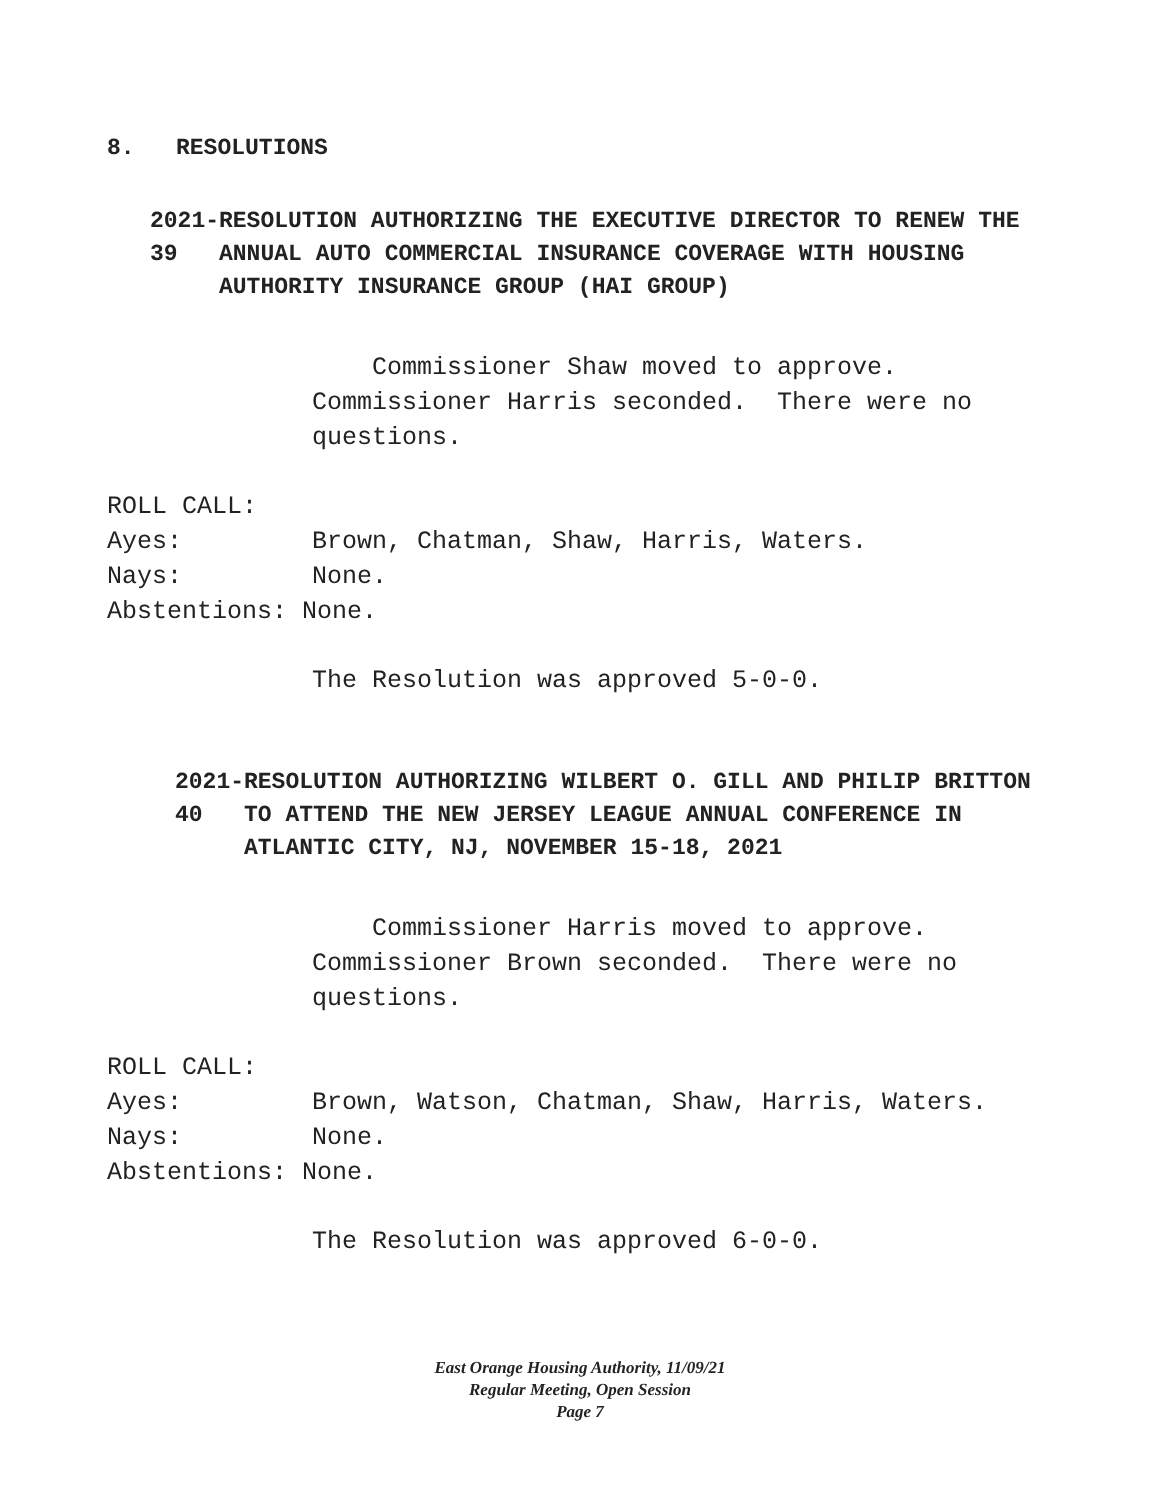8. RESOLUTIONS
2021-39 RESOLUTION AUTHORIZING THE EXECUTIVE DIRECTOR TO RENEW THE ANNUAL AUTO COMMERCIAL INSURANCE COVERAGE WITH HOUSING AUTHORITY INSURANCE GROUP (HAI GROUP)
Commissioner Shaw moved to approve. Commissioner Harris seconded. There were no questions.
ROLL CALL:
Ayes: Brown, Chatman, Shaw, Harris, Waters.
Nays: None.
Abstentions: None.
The Resolution was approved 5-0-0.
2021-40 RESOLUTION AUTHORIZING WILBERT O. GILL AND PHILIP BRITTON TO ATTEND THE NEW JERSEY LEAGUE ANNUAL CONFERENCE IN ATLANTIC CITY, NJ, NOVEMBER 15-18, 2021
Commissioner Harris moved to approve. Commissioner Brown seconded. There were no questions.
ROLL CALL:
Ayes: Brown, Watson, Chatman, Shaw, Harris, Waters.
Nays: None.
Abstentions: None.
The Resolution was approved 6-0-0.
East Orange Housing Authority, 11/09/21
Regular Meeting, Open Session
Page 7